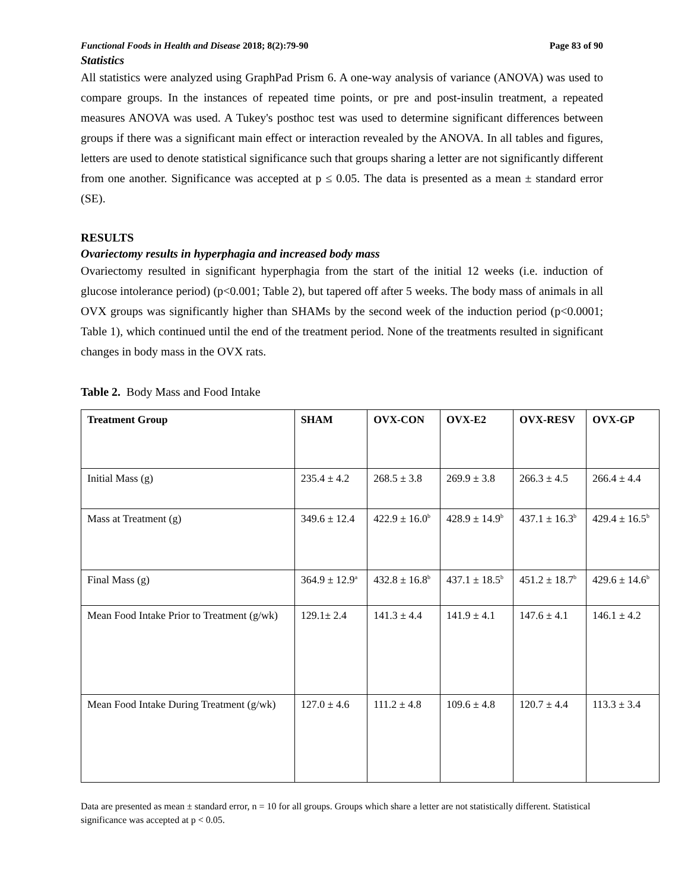Functional Foods in Health and Disease 2018; 8(2):79-90 Page 83 of 90
Statistics
All statistics were analyzed using GraphPad Prism 6. A one-way analysis of variance (ANOVA) was used to compare groups. In the instances of repeated time points, or pre and post-insulin treatment, a repeated measures ANOVA was used. A Tukey's posthoc test was used to determine significant differences between groups if there was a significant main effect or interaction revealed by the ANOVA. In all tables and figures, letters are used to denote statistical significance such that groups sharing a letter are not significantly different from one another. Significance was accepted at p ≤ 0.05. The data is presented as a mean ± standard error (SE).
RESULTS
Ovariectomy results in hyperphagia and increased body mass
Ovariectomy resulted in significant hyperphagia from the start of the initial 12 weeks (i.e. induction of glucose intolerance period) (p<0.001; Table 2), but tapered off after 5 weeks. The body mass of animals in all OVX groups was significantly higher than SHAMs by the second week of the induction period (p<0.0001; Table 1), which continued until the end of the treatment period. None of the treatments resulted in significant changes in body mass in the OVX rats.
Table 2. Body Mass and Food Intake
| Treatment Group | SHAM | OVX-CON | OVX-E2 | OVX-RESV | OVX-GP |
| --- | --- | --- | --- | --- | --- |
| Initial Mass (g) | 235.4 ± 4.2 | 268.5 ± 3.8 | 269.9 ± 3.8 | 266.3 ± 4.5 | 266.4 ± 4.4 |
| Mass at Treatment (g) | 349.6 ± 12.4 | 422.9 ± 16.0<sup>b</sup> | 428.9 ± 14.9<sup>b</sup> | 437.1 ± 16.3<sup>b</sup> | 429.4 ± 16.5<sup>b</sup> |
| Final Mass (g) | 364.9 ± 12.9<sup>a</sup> | 432.8 ± 16.8<sup>b</sup> | 437.1 ± 18.5<sup>b</sup> | 451.2 ± 18.7<sup>b</sup> | 429.6 ± 14.6<sup>b</sup> |
| Mean Food Intake Prior to Treatment (g/wk) | 129.1± 2.4 | 141.3 ± 4.4 | 141.9 ± 4.1 | 147.6 ± 4.1 | 146.1 ± 4.2 |
| Mean Food Intake During Treatment (g/wk) | 127.0 ± 4.6 | 111.2 ± 4.8 | 109.6 ± 4.8 | 120.7 ± 4.4 | 113.3 ± 3.4 |
Data are presented as mean ± standard error, n = 10 for all groups. Groups which share a letter are not statistically different. Statistical significance was accepted at p < 0.05.